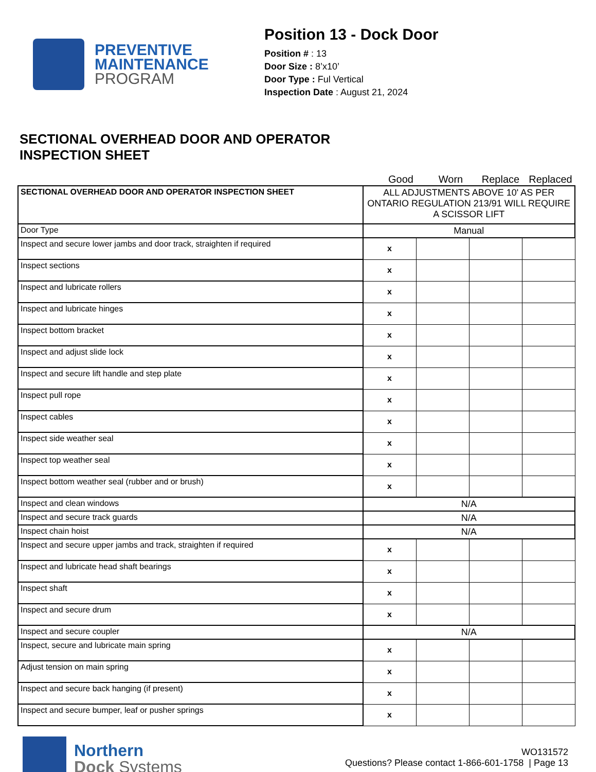PREVENTIVE
MAINTENANCE
PROGRAM
Position 13 - Dock Door
Position # : 13
Door Size : 8’x10’
Door Type : Ful Vertical
Inspection Date : August 21, 2024
SECTIONAL OVERHEAD DOOR AND OPERATOR
INSPECTION SHEET
Good Worn Replace Replaced
| SECTIONAL OVERHEAD DOOR AND OPERATOR INSPECTION SHEET | ALL ADJUSTMENTS ABOVE 10' AS PER ONTARIO REGULATION 213/91 WILL REQUIRE A SCISSOR LIFT | | | |
| Door Type | Manual | | | |
| Inspect and secure lower jambs and door track, straighten if required | x | | | |
| Inspect sections | x | | | |
| Inspect and lubricate rollers | x | | | |
| Inspect and lubricate hinges | x | | | |
| Inspect bottom bracket | x | | | |
| Inspect and adjust slide lock | x | | | |
| Inspect and secure lift handle and step plate | x | | | |
| Inspect pull rope | x | | | |
| Inspect cables | x | | | |
| Inspect side weather seal | x | | | |
| Inspect top weather seal | x | | | |
| Inspect bottom weather seal (rubber and or brush) | x | | | |
| Inspect and clean windows | N/A | | | |
| Inspect and secure track guards | N/A | | | |
| Inspect chain hoist | N/A | | | |
| Inspect and secure upper jambs and track, straighten if required | x | | | |
| Inspect and lubricate head shaft bearings | x | | | |
| Inspect shaft | x | | | |
| Inspect and secure drum | x | | | |
| Inspect and secure coupler | N/A | | | |
| Inspect, secure and lubricate main spring | x | | | |
| Adjust tension on main spring | x | | | |
| Inspect and secure back hanging (if present) | x | | | |
| Inspect and secure bumper, leaf or pusher springs | x | | | |
Northern
Dock Systems
WO131572
Questions? Please contact 1-866-601-1758 | Page 13